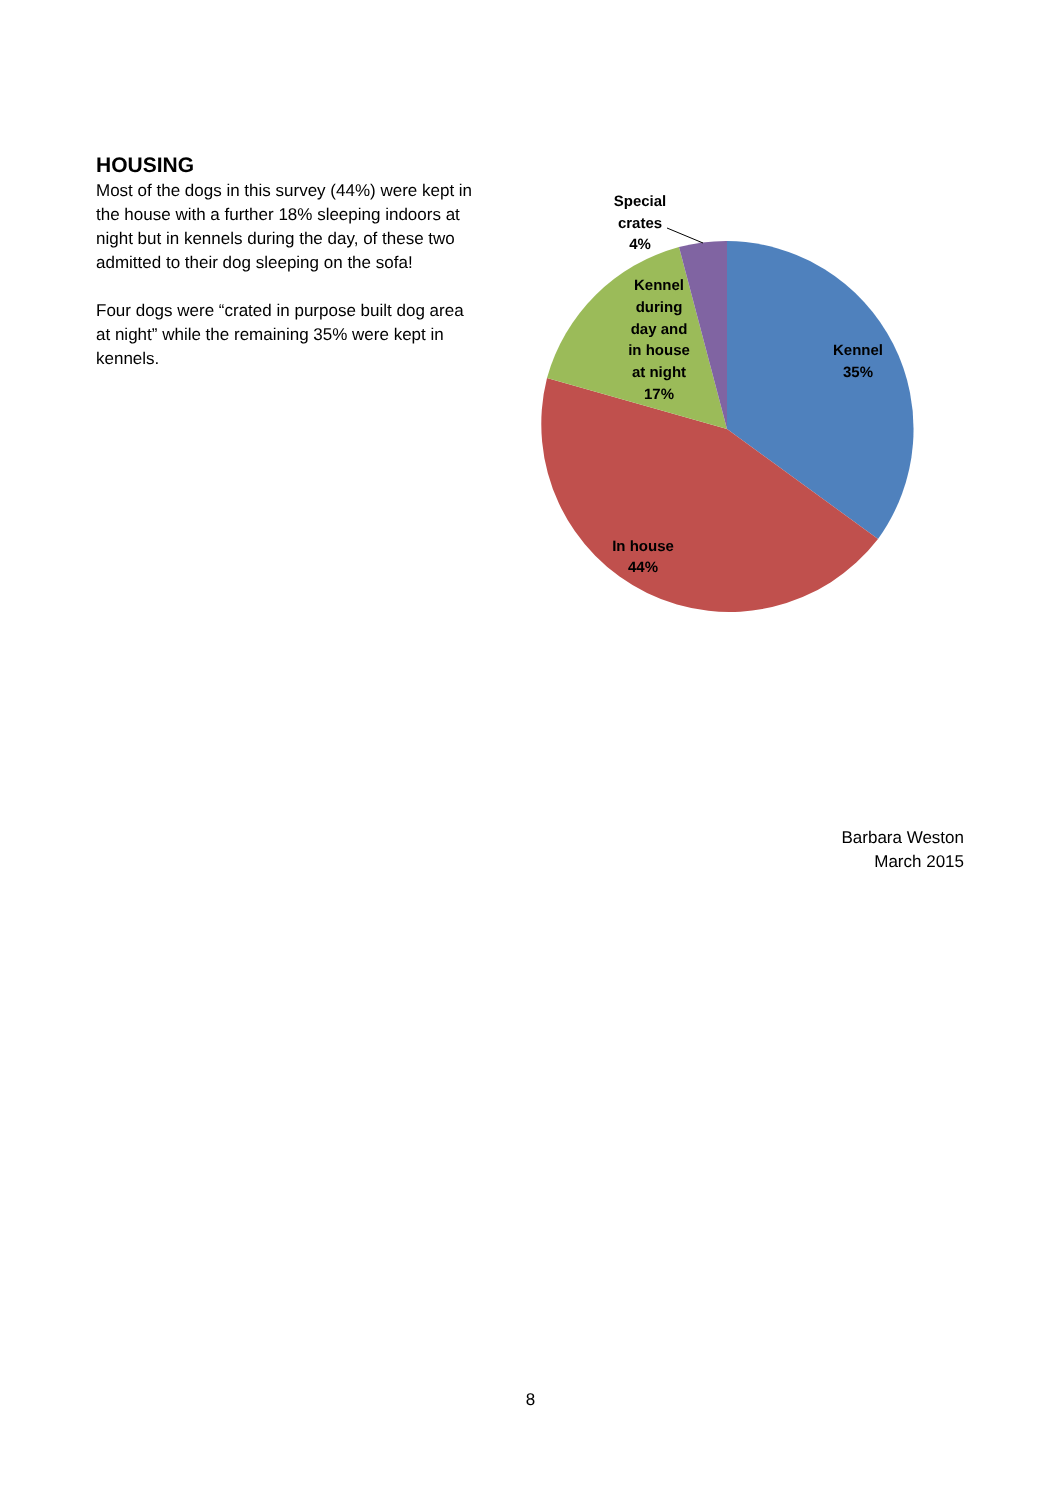HOUSING
Most of the dogs in this survey (44%) were kept in the house with a further 18% sleeping indoors at night but in kennels during the day, of these two admitted to their dog sleeping on the sofa!
Four dogs were “crated in purpose built dog area at night” while the remaining 35% were kept in kennels.
Special
crates
4%
Kennel
35%
Kennel
during
day and
in house
at night
17%
In house
44%
Barbara Weston
March 2015
8